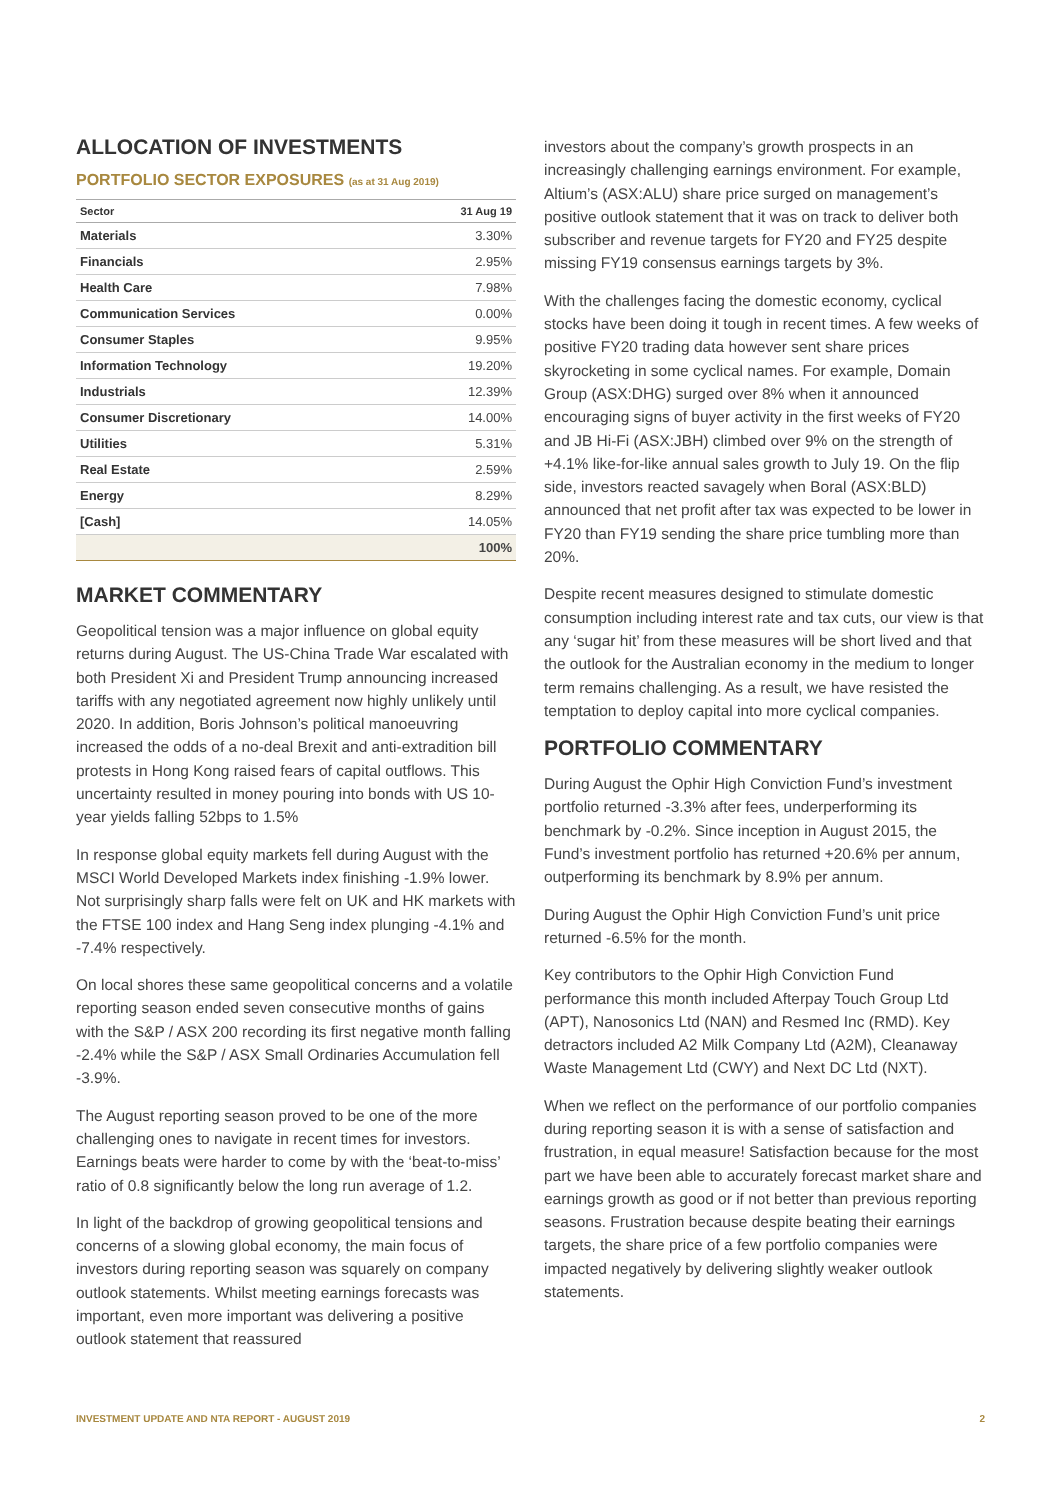ALLOCATION OF INVESTMENTS
PORTFOLIO SECTOR EXPOSURES (as at 31 Aug 2019)
| Sector | 31 Aug 19 |
| --- | --- |
| Materials | 3.30% |
| Financials | 2.95% |
| Health Care | 7.98% |
| Communication Services | 0.00% |
| Consumer Staples | 9.95% |
| Information Technology | 19.20% |
| Industrials | 12.39% |
| Consumer Discretionary | 14.00% |
| Utilities | 5.31% |
| Real Estate | 2.59% |
| Energy | 8.29% |
| [Cash] | 14.05% |
| | 100% |
MARKET COMMENTARY
Geopolitical tension was a major influence on global equity returns during August. The US-China Trade War escalated with both President Xi and President Trump announcing increased tariffs with any negotiated agreement now highly unlikely until 2020. In addition, Boris Johnson’s political manoeuvring increased the odds of a no-deal Brexit and anti-extradition bill protests in Hong Kong raised fears of capital outflows. This uncertainty resulted in money pouring into bonds with US 10-year yields falling 52bps to 1.5%
In response global equity markets fell during August with the MSCI World Developed Markets index finishing -1.9% lower. Not surprisingly sharp falls were felt on UK and HK markets with the FTSE 100 index and Hang Seng index plunging -4.1% and -7.4% respectively.
On local shores these same geopolitical concerns and a volatile reporting season ended seven consecutive months of gains with the S&P / ASX 200 recording its first negative month falling -2.4% while the S&P / ASX Small Ordinaries Accumulation fell -3.9%.
The August reporting season proved to be one of the more challenging ones to navigate in recent times for investors. Earnings beats were harder to come by with the ‘beat-to-miss’ ratio of 0.8 significantly below the long run average of 1.2.
In light of the backdrop of growing geopolitical tensions and concerns of a slowing global economy, the main focus of investors during reporting season was squarely on company outlook statements. Whilst meeting earnings forecasts was important, even more important was delivering a positive outlook statement that reassured
investors about the company’s growth prospects in an increasingly challenging earnings environment. For example, Altium’s (ASX:ALU) share price surged on management’s positive outlook statement that it was on track to deliver both subscriber and revenue targets for FY20 and FY25 despite missing FY19 consensus earnings targets by 3%.
With the challenges facing the domestic economy, cyclical stocks have been doing it tough in recent times. A few weeks of positive FY20 trading data however sent share prices skyrocketing in some cyclical names. For example, Domain Group (ASX:DHG) surged over 8% when it announced encouraging signs of buyer activity in the first weeks of FY20 and JB Hi-Fi (ASX:JBH) climbed over 9% on the strength of +4.1% like-for-like annual sales growth to July 19. On the flip side, investors reacted savagely when Boral (ASX:BLD) announced that net profit after tax was expected to be lower in FY20 than FY19 sending the share price tumbling more than 20%.
Despite recent measures designed to stimulate domestic consumption including interest rate and tax cuts, our view is that any ‘sugar hit’ from these measures will be short lived and that the outlook for the Australian economy in the medium to longer term remains challenging. As a result, we have resisted the temptation to deploy capital into more cyclical companies.
PORTFOLIO COMMENTARY
During August the Ophir High Conviction Fund’s investment portfolio returned -3.3% after fees, underperforming its benchmark by -0.2%. Since inception in August 2015, the Fund’s investment portfolio has returned +20.6% per annum, outperforming its benchmark by 8.9% per annum.
During August the Ophir High Conviction Fund’s unit price returned -6.5% for the month.
Key contributors to the Ophir High Conviction Fund performance this month included Afterpay Touch Group Ltd (APT), Nanosonics Ltd (NAN) and Resmed Inc (RMD). Key detractors included A2 Milk Company Ltd (A2M), Cleanaway Waste Management Ltd (CWY) and Next DC Ltd (NXT).
When we reflect on the performance of our portfolio companies during reporting season it is with a sense of satisfaction and frustration, in equal measure! Satisfaction because for the most part we have been able to accurately forecast market share and earnings growth as good or if not better than previous reporting seasons. Frustration because despite beating their earnings targets, the share price of a few portfolio companies were impacted negatively by delivering slightly weaker outlook statements.
INVESTMENT UPDATE AND NTA REPORT - AUGUST 2019 2